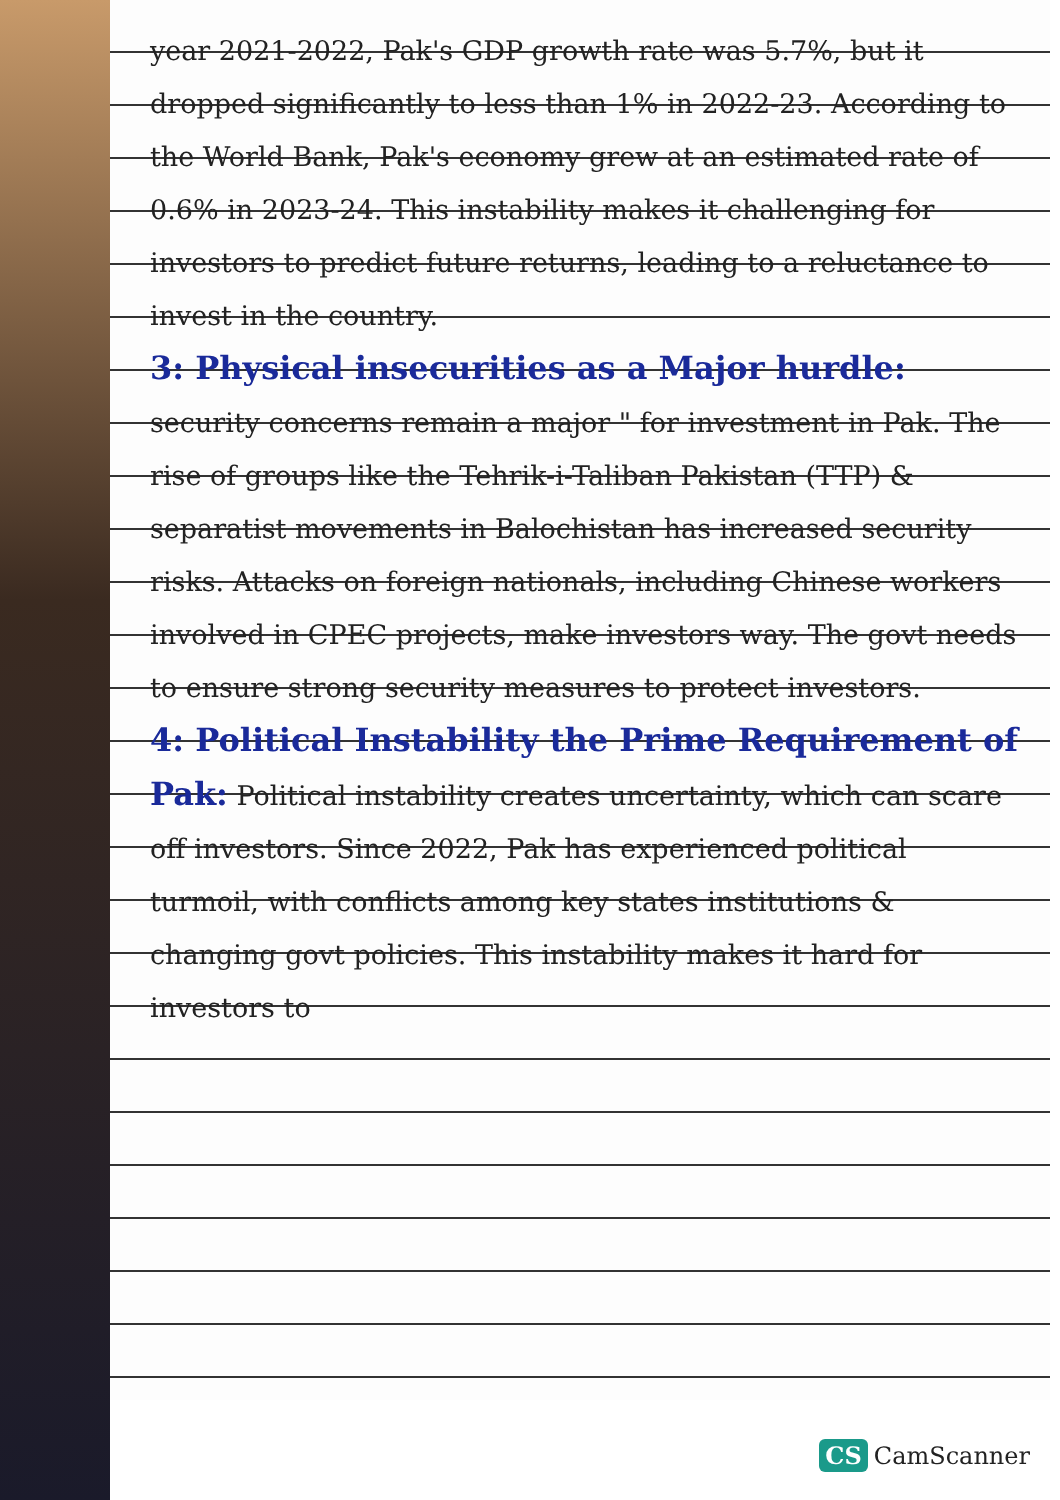year 2021-2022, Pak's GDP growth rate was 5.7%, but it dropped significantly to less than 1% in 2022-23. According to the World Bank, Pak's economy grew at an estimated rate of 0.6% in 2023-24. This instability makes it challenging for investors to predict future returns, leading to a reluctance to invest in the country.
3: Physical insecurities as a Major hurdle: security concerns remain a major " for investment in Pak. The rise of groups like the Tehrik-i-Taliban Pakistan (TTP) & separatist movements in Balochistan has increased security risks. Attacks on foreign nationals, including Chinese workers involved in CPEC projects, make investors way. The govt needs to ensure strong security measures to protect investors.
4: Political Instability the Prime Requirement of Pak: Political instability creates uncertainty, which can scare off investors. Since 2022, Pak has experienced political turmoil, with conflicts among key states institutions & changing govt policies. This instability makes it hard for investors to
CS CamScanner